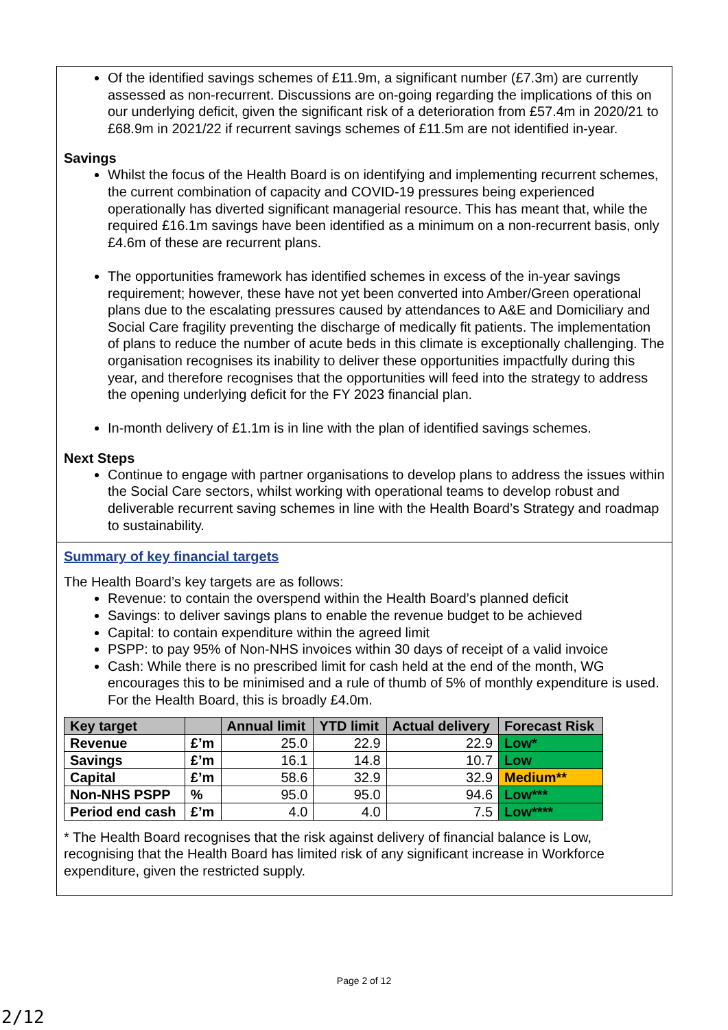Of the identified savings schemes of £11.9m, a significant number (£7.3m) are currently assessed as non-recurrent. Discussions are on-going regarding the implications of this on our underlying deficit, given the significant risk of a deterioration from £57.4m in 2020/21 to £68.9m in 2021/22 if recurrent savings schemes of £11.5m are not identified in-year.
Savings
Whilst the focus of the Health Board is on identifying and implementing recurrent schemes, the current combination of capacity and COVID-19 pressures being experienced operationally has diverted significant managerial resource. This has meant that, while the required £16.1m savings have been identified as a minimum on a non-recurrent basis, only £4.6m of these are recurrent plans.
The opportunities framework has identified schemes in excess of the in-year savings requirement; however, these have not yet been converted into Amber/Green operational plans due to the escalating pressures caused by attendances to A&E and Domiciliary and Social Care fragility preventing the discharge of medically fit patients. The implementation of plans to reduce the number of acute beds in this climate is exceptionally challenging. The organisation recognises its inability to deliver these opportunities impactfully during this year, and therefore recognises that the opportunities will feed into the strategy to address the opening underlying deficit for the FY 2023 financial plan.
In-month delivery of £1.1m is in line with the plan of identified savings schemes.
Next Steps
Continue to engage with partner organisations to develop plans to address the issues within the Social Care sectors, whilst working with operational teams to develop robust and deliverable recurrent saving schemes in line with the Health Board’s Strategy and roadmap to sustainability.
Summary of key financial targets
The Health Board’s key targets are as follows:
Revenue: to contain the overspend within the Health Board’s planned deficit
Savings: to deliver savings plans to enable the revenue budget to be achieved
Capital: to contain expenditure within the agreed limit
PSPP: to pay 95% of Non-NHS invoices within 30 days of receipt of a valid invoice
Cash: While there is no prescribed limit for cash held at the end of the month, WG encourages this to be minimised and a rule of thumb of 5% of monthly expenditure is used. For the Health Board, this is broadly £4.0m.
| Key target | | Annual limit | YTD limit | Actual delivery | Forecast Risk |
| --- | --- | --- | --- | --- | --- |
| Revenue | £’m | 25.0 | 22.9 | 22.9 | Low* |
| Savings | £’m | 16.1 | 14.8 | 10.7 | Low |
| Capital | £’m | 58.6 | 32.9 | 32.9 | Medium** |
| Non-NHS PSPP | % | 95.0 | 95.0 | 94.6 | Low*** |
| Period end cash | £’m | 4.0 | 4.0 | 7.5 | Low**** |
* The Health Board recognises that the risk against delivery of financial balance is Low, recognising that the Health Board has limited risk of any significant increase in Workforce expenditure, given the restricted supply.
Page 2 of 12
2/12